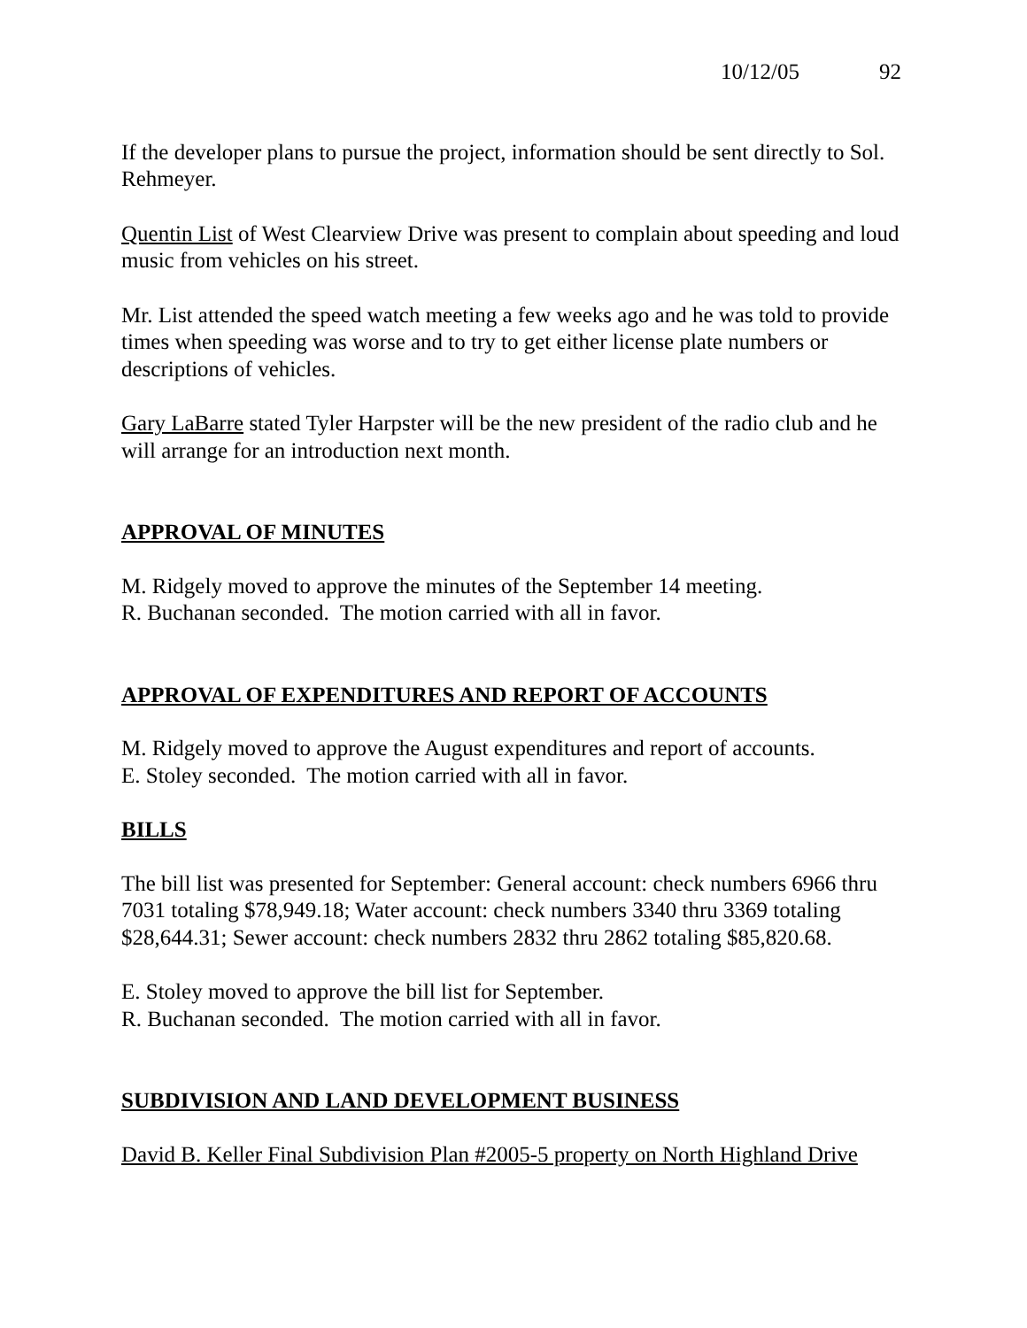10/12/05 92
If the developer plans to pursue the project, information should be sent directly to Sol. Rehmeyer.
Quentin List of West Clearview Drive was present to complain about speeding and loud music from vehicles on his street.
Mr. List attended the speed watch meeting a few weeks ago and he was told to provide times when speeding was worse and to try to get either license plate numbers or descriptions of vehicles.
Gary LaBarre stated Tyler Harpster will be the new president of the radio club and he will arrange for an introduction next month.
APPROVAL OF MINUTES
M. Ridgely moved to approve the minutes of the September 14 meeting.
R. Buchanan seconded. The motion carried with all in favor.
APPROVAL OF EXPENDITURES AND REPORT OF ACCOUNTS
M. Ridgely moved to approve the August expenditures and report of accounts.
E. Stoley seconded. The motion carried with all in favor.
BILLS
The bill list was presented for September: General account: check numbers 6966 thru 7031 totaling $78,949.18; Water account: check numbers 3340 thru 3369 totaling $28,644.31; Sewer account: check numbers 2832 thru 2862 totaling $85,820.68.
E. Stoley moved to approve the bill list for September.
R. Buchanan seconded. The motion carried with all in favor.
SUBDIVISION AND LAND DEVELOPMENT BUSINESS
David B. Keller Final Subdivision Plan #2005-5 property on North Highland Drive